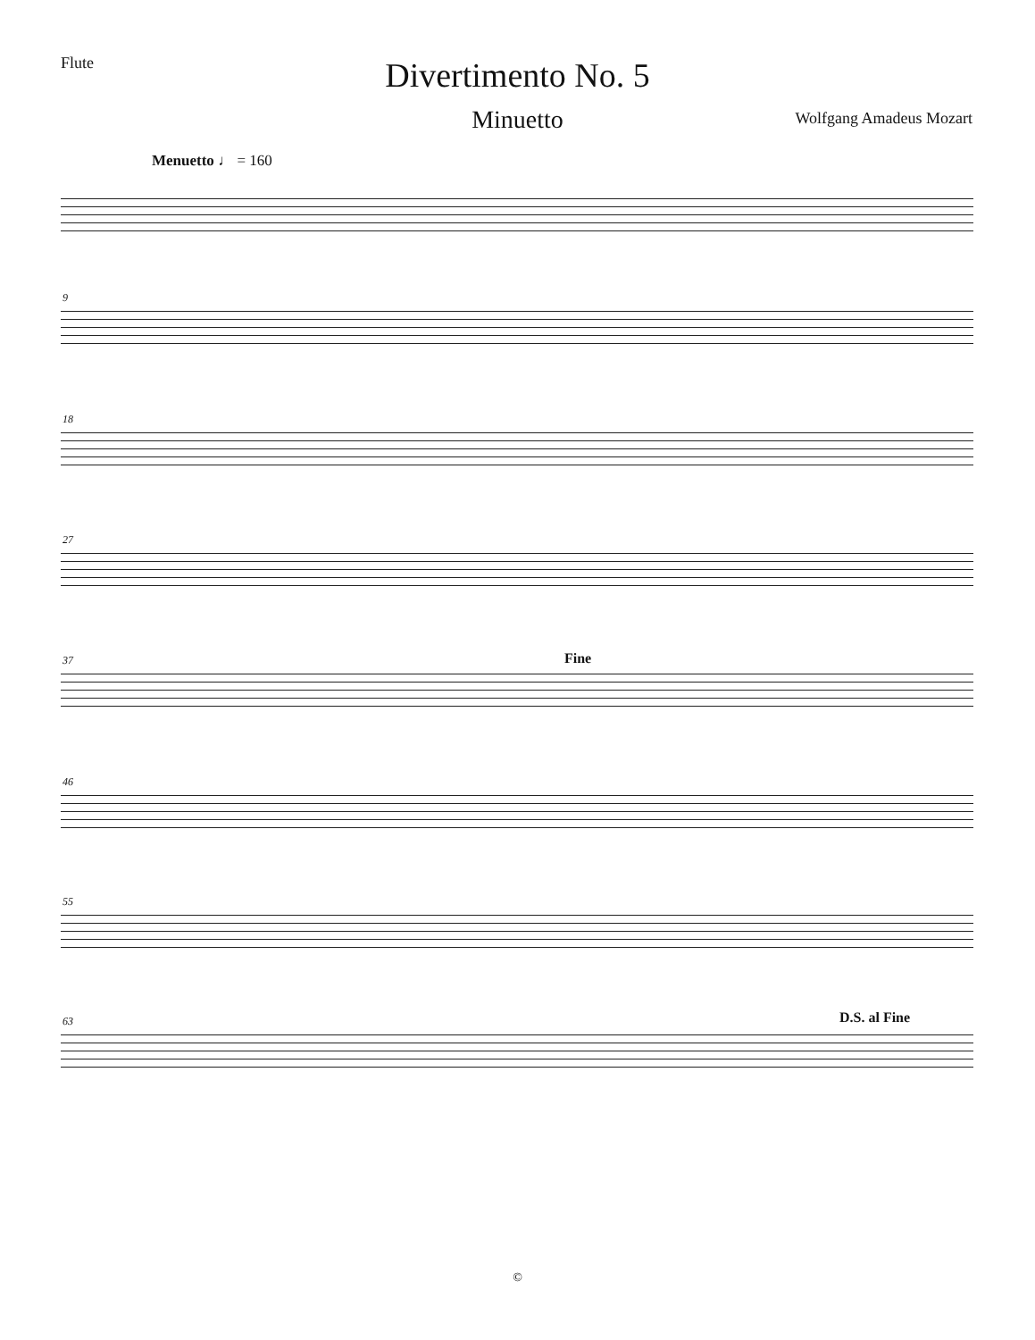Flute
Divertimento No. 5
Minuetto Wolfgang Amadeus Mozart
Menuetto ♩ = 160
9
18
27
37 Fine
46
55
63 D.S. al Fine
©